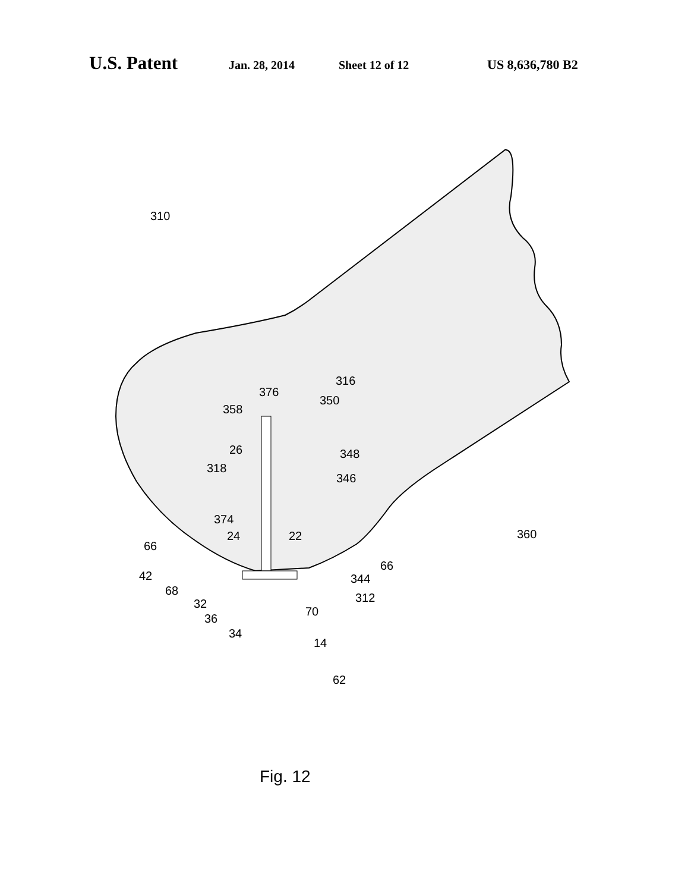U.S. Patent Jan. 28, 2014 Sheet 12 of 12 US 8,636,780 B2
310
316
376
350
358
348
26
318
346
374
24
22
66
360
66
42
344
68
312
32
70
36
34
14
62
Fig. 12